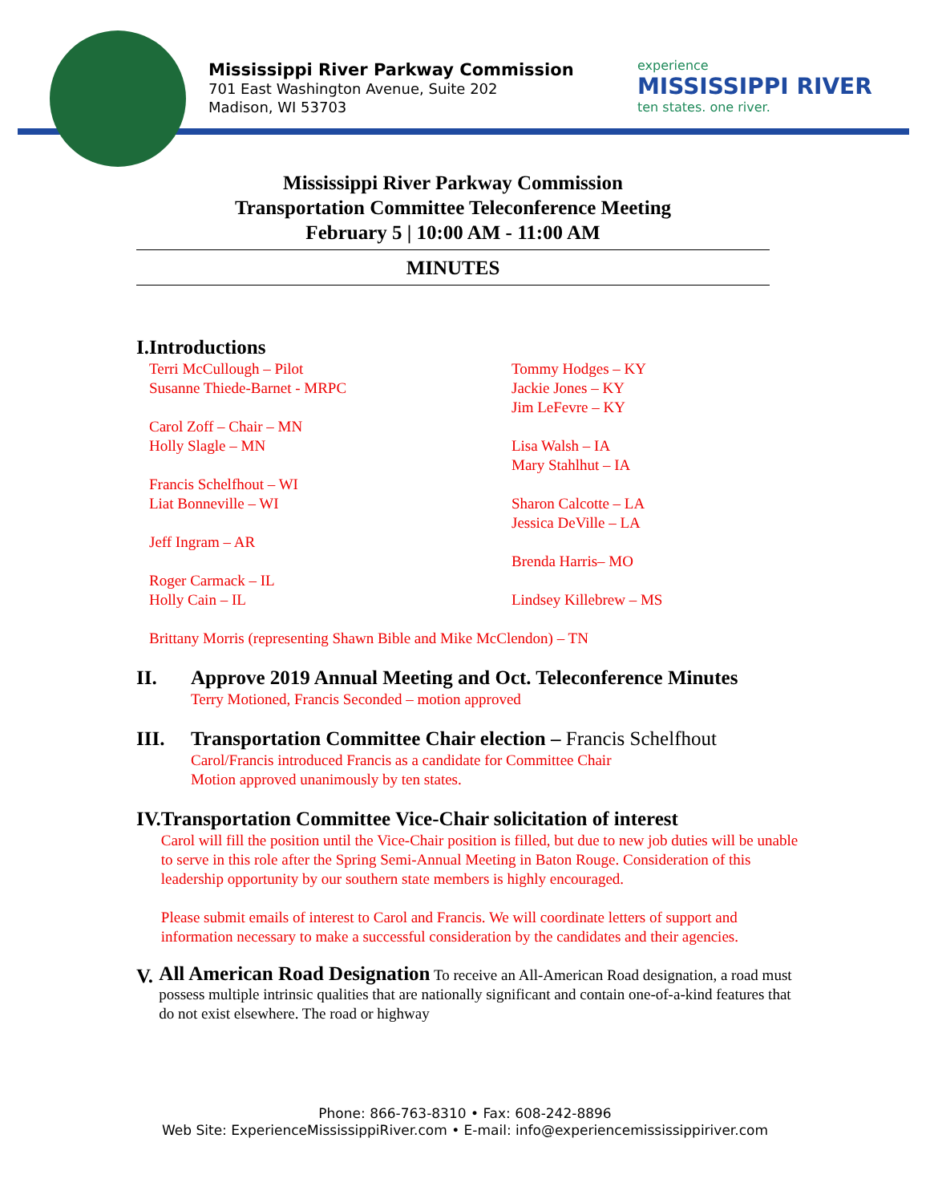Mississippi River Parkway Commission
701 East Washington Avenue, Suite 202
Madison, WI 53703
experience
MISSISSIPPI RIVER
ten states. one river.
Mississippi River Parkway Commission
Transportation Committee Teleconference Meeting
February 5 | 10:00 AM - 11:00 AM
MINUTES
I. Introductions
Terri McCullough – Pilot
Susanne Thiede-Barnet - MRPC
Carol Zoff – Chair – MN
Holly Slagle – MN
Francis Schelfhout – WI
Liat Bonneville – WI
Jeff Ingram – AR
Roger Carmack – IL
Holly Cain – IL
Tommy Hodges – KY
Jackie Jones – KY
Jim LeFevre – KY
Lisa Walsh – IA
Mary Stahlhut – IA
Sharon Calcotte – LA
Jessica DeVille – LA
Brenda Harris– MO
Lindsey Killebrew – MS
Brittany Morris (representing Shawn Bible and Mike McClendon) – TN
II. Approve 2019 Annual Meeting and Oct. Teleconference Minutes
Terry Motioned, Francis Seconded – motion approved
III. Transportation Committee Chair election – Francis Schelfhout
Carol/Francis introduced Francis as a candidate for Committee Chair
Motion approved unanimously by ten states.
IV. Transportation Committee Vice-Chair solicitation of interest
Carol will fill the position until the Vice-Chair position is filled, but due to new job duties will be unable to serve in this role after the Spring Semi-Annual Meeting in Baton Rouge. Consideration of this leadership opportunity by our southern state members is highly encouraged.
Please submit emails of interest to Carol and Francis. We will coordinate letters of support and information necessary to make a successful consideration by the candidates and their agencies.
V.
All American Road Designation To receive an All-American Road designation, a road must possess multiple intrinsic qualities that are nationally significant and contain one-of-a-kind features that do not exist elsewhere. The road or highway
Phone: 866-763-8310 • Fax: 608-242-8896
Web Site: ExperienceMississippiRiver.com • E-mail: info@experiencemississippiriver.com